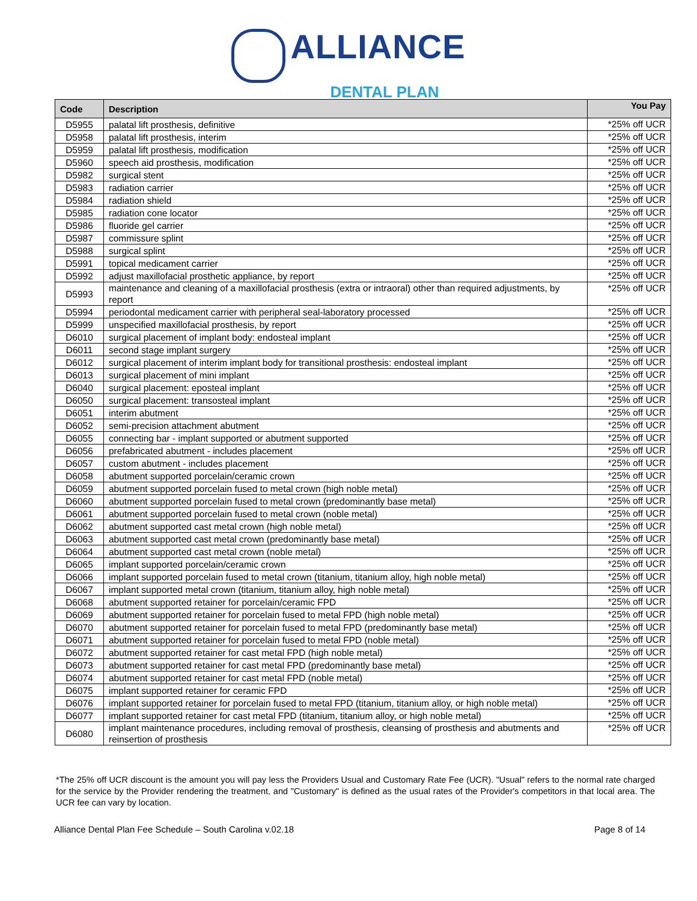ALLIANCE
DENTAL PLAN
| Code | Description | You Pay |
| --- | --- | --- |
| D5955 | palatal lift prosthesis, definitive | *25% off UCR |
| D5958 | palatal lift prosthesis, interim | *25% off UCR |
| D5959 | palatal lift prosthesis, modification | *25% off UCR |
| D5960 | speech aid prosthesis, modification | *25% off UCR |
| D5982 | surgical stent | *25% off UCR |
| D5983 | radiation carrier | *25% off UCR |
| D5984 | radiation shield | *25% off UCR |
| D5985 | radiation cone locator | *25% off UCR |
| D5986 | fluoride gel carrier | *25% off UCR |
| D5987 | commissure splint | *25% off UCR |
| D5988 | surgical splint | *25% off UCR |
| D5991 | topical medicament carrier | *25% off UCR |
| D5992 | adjust maxillofacial prosthetic appliance, by report | *25% off UCR |
| D5993 | maintenance and cleaning of a maxillofacial prosthesis (extra or intraoral) other than required adjustments, by report | *25% off UCR |
| D5994 | periodontal medicament carrier with peripheral seal-laboratory processed | *25% off UCR |
| D5999 | unspecified maxillofacial prosthesis, by report | *25% off UCR |
| D6010 | surgical placement of implant body: endosteal implant | *25% off UCR |
| D6011 | second stage implant surgery | *25% off UCR |
| D6012 | surgical placement of interim implant body for transitional prosthesis: endosteal implant | *25% off UCR |
| D6013 | surgical placement of mini implant | *25% off UCR |
| D6040 | surgical placement: eposteal implant | *25% off UCR |
| D6050 | surgical placement: transosteal implant | *25% off UCR |
| D6051 | interim abutment | *25% off UCR |
| D6052 | semi-precision attachment abutment | *25% off UCR |
| D6055 | connecting bar - implant supported or abutment supported | *25% off UCR |
| D6056 | prefabricated abutment - includes placement | *25% off UCR |
| D6057 | custom abutment - includes placement | *25% off UCR |
| D6058 | abutment supported porcelain/ceramic crown | *25% off UCR |
| D6059 | abutment supported porcelain fused to metal crown (high noble metal) | *25% off UCR |
| D6060 | abutment supported porcelain fused to metal crown (predominantly base metal) | *25% off UCR |
| D6061 | abutment supported porcelain fused to metal crown (noble metal) | *25% off UCR |
| D6062 | abutment supported cast metal crown (high noble metal) | *25% off UCR |
| D6063 | abutment supported cast metal crown (predominantly base metal) | *25% off UCR |
| D6064 | abutment supported cast metal crown (noble metal) | *25% off UCR |
| D6065 | implant supported porcelain/ceramic crown | *25% off UCR |
| D6066 | implant supported porcelain fused to metal crown (titanium, titanium alloy, high noble metal) | *25% off UCR |
| D6067 | implant supported metal crown (titanium, titanium alloy, high noble metal) | *25% off UCR |
| D6068 | abutment supported retainer for porcelain/ceramic FPD | *25% off UCR |
| D6069 | abutment supported retainer for porcelain fused to metal FPD (high noble metal) | *25% off UCR |
| D6070 | abutment supported retainer for porcelain fused to metal FPD (predominantly base metal) | *25% off UCR |
| D6071 | abutment supported retainer for porcelain fused to metal FPD (noble metal) | *25% off UCR |
| D6072 | abutment supported retainer for cast metal FPD (high noble metal) | *25% off UCR |
| D6073 | abutment supported retainer for cast metal FPD (predominantly base metal) | *25% off UCR |
| D6074 | abutment supported retainer for cast metal FPD (noble metal) | *25% off UCR |
| D6075 | implant supported retainer for ceramic FPD | *25% off UCR |
| D6076 | implant supported retainer for porcelain fused to metal FPD (titanium, titanium alloy, or high noble metal) | *25% off UCR |
| D6077 | implant supported retainer for cast metal FPD (titanium, titanium alloy, or high noble metal) | *25% off UCR |
| D6080 | implant maintenance procedures, including removal of prosthesis, cleansing of prosthesis and abutments and reinsertion of prosthesis | *25% off UCR |
*The 25% off UCR discount is the amount you will pay less the Providers Usual and Customary Rate Fee (UCR). "Usual" refers to the normal rate charged for the service by the Provider rendering the treatment, and "Customary" is defined as the usual rates of the Provider's competitors in that local area. The UCR fee can vary by location.
Alliance Dental Plan Fee Schedule – South Carolina v.02.18 Page 8 of 14